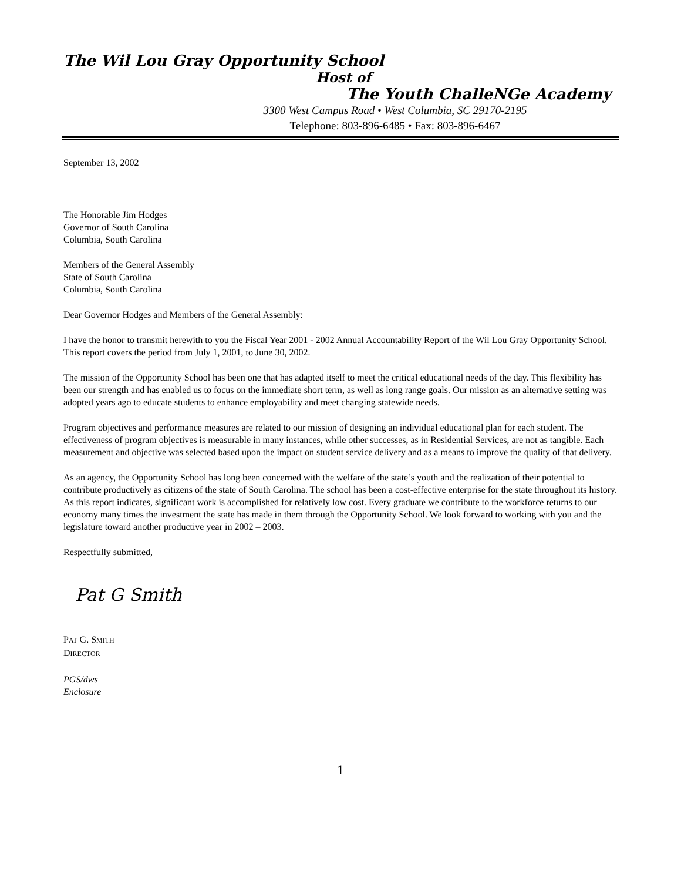The Wil Lou Gray Opportunity School
Host of
The Youth ChalleNGe Academy
3300 West Campus Road • West Columbia, SC 29170-2195
Telephone: 803-896-6485 • Fax: 803-896-6467
September 13, 2002
The Honorable Jim Hodges
Governor of South Carolina
Columbia, South Carolina
Members of the General Assembly
State of South Carolina
Columbia, South Carolina
Dear Governor Hodges and Members of the General Assembly:
I have the honor to transmit herewith to you the Fiscal Year 2001 - 2002 Annual Accountability Report of the Wil Lou Gray Opportunity School. This report covers the period from July 1, 2001, to June 30, 2002.
The mission of the Opportunity School has been one that has adapted itself to meet the critical educational needs of the day. This flexibility has been our strength and has enabled us to focus on the immediate short term, as well as long range goals. Our mission as an alternative setting was adopted years ago to educate students to enhance employability and meet changing statewide needs.
Program objectives and performance measures are related to our mission of designing an individual educational plan for each student. The effectiveness of program objectives is measurable in many instances, while other successes, as in Residential Services, are not as tangible. Each measurement and objective was selected based upon the impact on student service delivery and as a means to improve the quality of that delivery.
As an agency, the Opportunity School has long been concerned with the welfare of the state’s youth and the realization of their potential to contribute productively as citizens of the state of South Carolina. The school has been a cost-effective enterprise for the state throughout its history. As this report indicates, significant work is accomplished for relatively low cost. Every graduate we contribute to the workforce returns to our economy many times the investment the state has made in them through the Opportunity School. We look forward to working with you and the legislature toward another productive year in 2002 – 2003.
Respectfully submitted,
Pat G Smith
PAT G. SMITH
DIRECTOR
PGS/dws
Enclosure
1